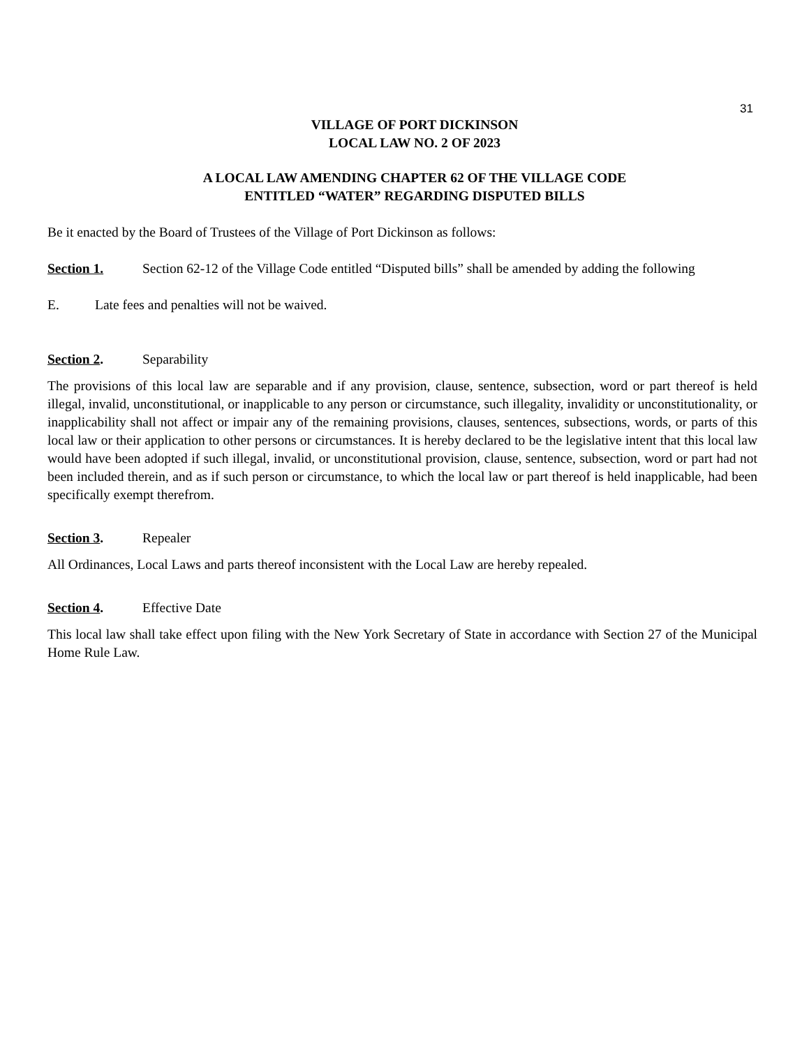31
VILLAGE OF PORT DICKINSON
LOCAL LAW NO. 2 OF 2023
A LOCAL LAW AMENDING CHAPTER 62 OF THE VILLAGE CODE
ENTITLED “WATER” REGARDING DISPUTED BILLS
Be it enacted by the Board of Trustees of the Village of Port Dickinson as follows:
Section 1. Section 62-12 of the Village Code entitled “Disputed bills” shall be amended by adding the following
E. Late fees and penalties will not be waived.
Section 2. Separability
The provisions of this local law are separable and if any provision, clause, sentence, subsection, word or part thereof is held illegal, invalid, unconstitutional, or inapplicable to any person or circumstance, such illegality, invalidity or unconstitutionality, or inapplicability shall not affect or impair any of the remaining provisions, clauses, sentences, subsections, words, or parts of this local law or their application to other persons or circumstances. It is hereby declared to be the legislative intent that this local law would have been adopted if such illegal, invalid, or unconstitutional provision, clause, sentence, subsection, word or part had not been included therein, and as if such person or circumstance, to which the local law or part thereof is held inapplicable, had been specifically exempt therefrom.
Section 3. Repealer
All Ordinances, Local Laws and parts thereof inconsistent with the Local Law are hereby repealed.
Section 4. Effective Date
This local law shall take effect upon filing with the New York Secretary of State in accordance with Section 27 of the Municipal Home Rule Law.